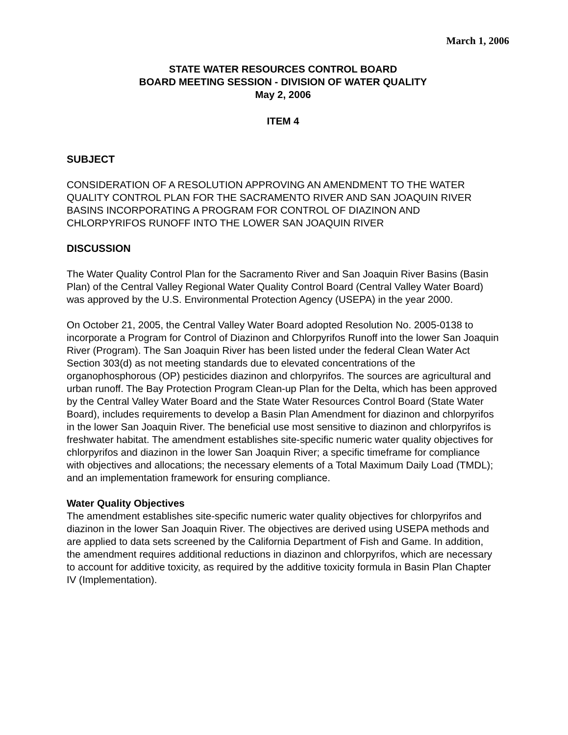March 1, 2006
STATE WATER RESOURCES CONTROL BOARD
BOARD MEETING SESSION - DIVISION OF WATER QUALITY
May 2, 2006
ITEM 4
SUBJECT
CONSIDERATION OF A RESOLUTION APPROVING AN AMENDMENT TO THE WATER QUALITY CONTROL PLAN FOR THE SACRAMENTO RIVER AND SAN JOAQUIN RIVER BASINS INCORPORATING A PROGRAM FOR CONTROL OF DIAZINON AND CHLORPYRIFOS RUNOFF INTO THE LOWER SAN JOAQUIN RIVER
DISCUSSION
The Water Quality Control Plan for the Sacramento River and San Joaquin River Basins (Basin Plan) of the Central Valley Regional Water Quality Control Board (Central Valley Water Board) was approved by the U.S. Environmental Protection Agency (USEPA) in the year 2000.
On October 21, 2005, the Central Valley Water Board adopted Resolution No. 2005-0138 to incorporate a Program for Control of Diazinon and Chlorpyrifos Runoff into the lower San Joaquin River (Program). The San Joaquin River has been listed under the federal Clean Water Act Section 303(d) as not meeting standards due to elevated concentrations of the organophosphorous (OP) pesticides diazinon and chlorpyrifos. The sources are agricultural and urban runoff. The Bay Protection Program Clean-up Plan for the Delta, which has been approved by the Central Valley Water Board and the State Water Resources Control Board (State Water Board), includes requirements to develop a Basin Plan Amendment for diazinon and chlorpyrifos in the lower San Joaquin River. The beneficial use most sensitive to diazinon and chlorpyrifos is freshwater habitat. The amendment establishes site-specific numeric water quality objectives for chlorpyrifos and diazinon in the lower San Joaquin River; a specific timeframe for compliance with objectives and allocations; the necessary elements of a Total Maximum Daily Load (TMDL); and an implementation framework for ensuring compliance.
Water Quality Objectives
The amendment establishes site-specific numeric water quality objectives for chlorpyrifos and diazinon in the lower San Joaquin River. The objectives are derived using USEPA methods and are applied to data sets screened by the California Department of Fish and Game. In addition, the amendment requires additional reductions in diazinon and chlorpyrifos, which are necessary to account for additive toxicity, as required by the additive toxicity formula in Basin Plan Chapter IV (Implementation).